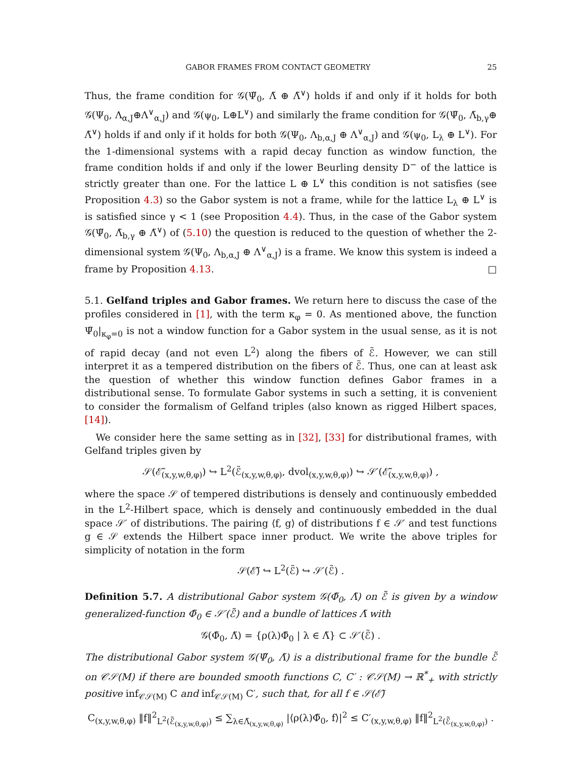GABOR FRAMES FROM CONTACT GEOMETRY 25
Thus, the frame condition for 𝒢(Ψ̃<sub>0</sub>, Λ̃ ⊕ Λ̃<sup>∨</sup>) holds if and only if it holds for both 𝒢(Ψ<sub>0</sub>, Λ<sub>α,J</sub>⊕Λ<sup>∨</sup><sub>α,J</sub>) and 𝒢(ψ<sub>0</sub>, L⊕L<sup>∨</sup>) and similarly the frame condition for 𝒢(Ψ̃<sub>0</sub>, Λ̃<sub>b,γ</sub>⊕ Λ̃<sup>∨</sup>) holds if and only if it holds for both 𝒢(Ψ<sub>0</sub>, Λ<sub>b,α,J</sub> ⊕ Λ<sup>∨</sup><sub>α,J</sub>) and 𝒢(ψ<sub>0</sub>, L<sub>λ</sub> ⊕ L<sup>∨</sup>). For the 1-dimensional systems with a rapid decay function as window function, the frame condition holds if and only if the lower Beurling density D<sup>−</sup> of the lattice is strictly greater than one. For the lattice L ⊕ L<sup>∨</sup> this condition is not satisfies (see Proposition 4.3) so the Gabor system is not a frame, while for the lattice L<sub>λ</sub> ⊕ L<sup>∨</sup> is is satisfied since γ < 1 (see Proposition 4.4). Thus, in the case of the Gabor system 𝒢(Ψ̃<sub>0</sub>, Λ̃<sub>b,γ</sub> ⊕ Λ̃<sup>∨</sup>) of (5.10) the question is reduced to the question of whether the 2-dimensional system 𝒢(Ψ<sub>0</sub>, Λ<sub>b,α,J</sub> ⊕ Λ<sup>∨</sup><sub>α,J</sub>) is a frame. We know this system is indeed a frame by Proposition 4.13. □
5.1. Gelfand triples and Gabor frames. We return here to discuss the case of the profiles considered in [1], with the term κ<sub>φ</sub> = 0. As mentioned above, the function Ψ̃<sub>0</sub>|<sub>κ<sub>φ</sub>=0</sub> is not a window function for a Gabor system in the usual sense, as it is not of rapid decay (and not even L<sup>2</sup>) along the fibers of ℰ̃. However, we can still interpret it as a tempered distribution on the fibers of ℰ̃. Thus, one can at least ask the question of whether this window function defines Gabor frames in a distributional sense. To formulate Gabor systems in such a setting, it is convenient to consider the formalism of Gelfand triples (also known as rigged Hilbert spaces, [14]).
We consider here the same setting as in [32], [33] for distributional frames, with Gelfand triples given by
𝒮(ℰ̃<sub>(x,y,w,θ,φ)</sub>) ↪ L<sup>2</sup>(ℰ̃<sub>(x,y,w,θ,φ)</sub>, dvol<sub>(x,y,w,θ,φ)</sub>) ↪ 𝒮′(ℰ̃<sub>(x,y,w,θ,φ)</sub>) ,
where the space 𝒮 of tempered distributions is densely and continuously embedded in the L<sup>2</sup>-Hilbert space, which is densely and continuously embedded in the dual space 𝒮′ of distributions. The pairing ⟨f, g⟩ of distributions f ∈ 𝒮′ and test functions g ∈ 𝒮 extends the Hilbert space inner product. We write the above triples for simplicity of notation in the form
𝒮(ℰ̃) ↪ L<sup>2</sup>(ℰ̃) ↪ 𝒮′(ℰ̃) .
Definition 5.7. A distributional Gabor system 𝒢(Φ̃<sub>0</sub>, Λ̃) on ℰ̃ is given by a window generalized-function Φ̃<sub>0</sub> ∈ 𝒮′(ℰ̃) and a bundle of lattices Λ̃ with
𝒢(Φ̃<sub>0</sub>, Λ̃) = {ρ(λ)Φ̃<sub>0</sub> | λ ∈ Λ̃} ⊂ 𝒮′(ℰ̃) .
The distributional Gabor system 𝒢(Ψ̃<sub>0</sub>, Λ̃) is a distributional frame for the bundle ℰ̃ on 𝒞𝒮(M) if there are bounded smooth functions C, C′ : 𝒞𝒮(M) → ℝ<sup>*</sup><sub>+</sub> with strictly positive inf<sub>𝒞𝒮(M)</sub> C and inf<sub>𝒞𝒮(M)</sub> C′, such that, for all f ∈ 𝒮(ℰ̃)
C<sub>(x,y,w,θ,φ)</sub> ‖f‖<sup>2</sup><sub>L<sup>2</sup>(ℰ̃<sub>(x,y,w,θ,φ)</sub>)</sub> ≤ ∑<sub>λ∈Λ̃<sub>(x,y,w,θ,φ)</sub></sub> |⟨ρ(λ)Φ̃<sub>0</sub>, f⟩|<sup>2</sup> ≤ C′<sub>(x,y,w,θ,φ)</sub> ‖f‖<sup>2</sup><sub>L<sup>2</sup>(ℰ̃<sub>(x,y,w,θ,φ)</sub>)</sub> .